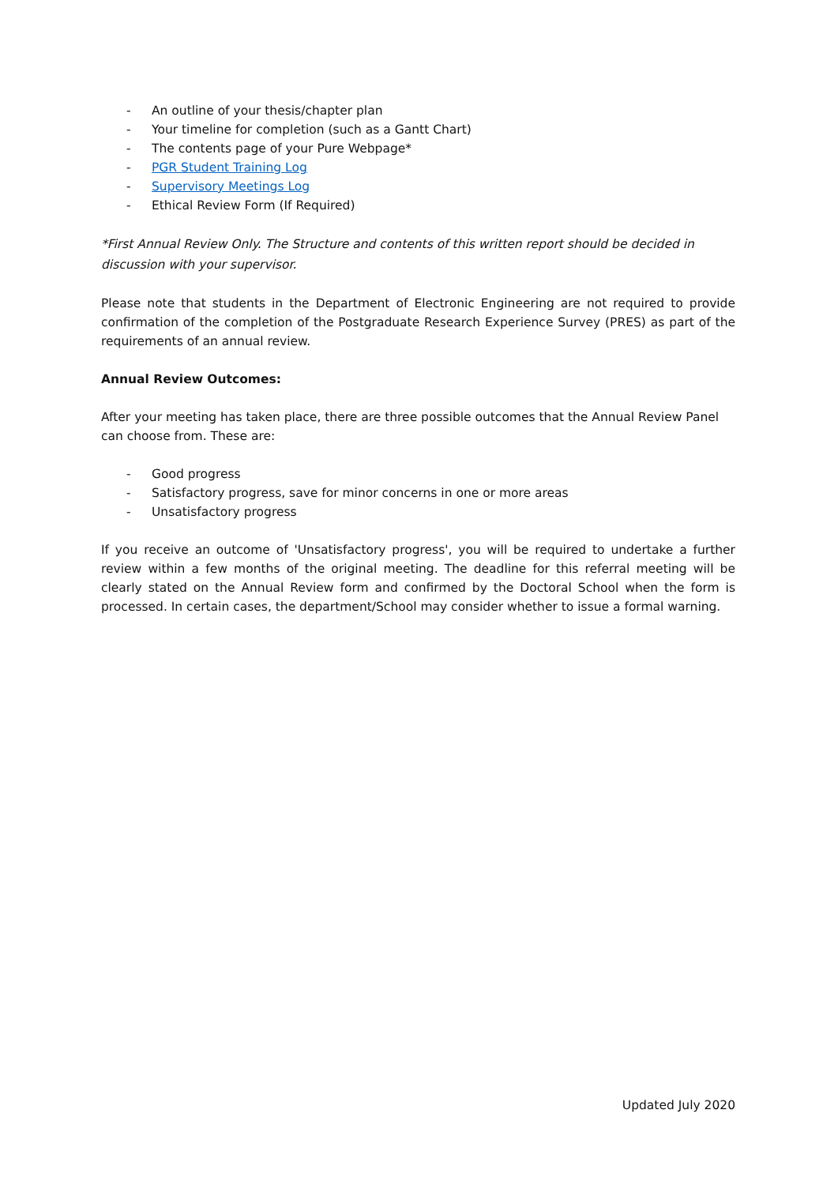- An outline of your thesis/chapter plan
- Your timeline for completion (such as a Gantt Chart)
- The contents page of your Pure Webpage*
- PGR Student Training Log
- Supervisory Meetings Log
- Ethical Review Form (If Required)
*First Annual Review Only. The Structure and contents of this written report should be decided in discussion with your supervisor.
Please note that students in the Department of Electronic Engineering are not required to provide confirmation of the completion of the Postgraduate Research Experience Survey (PRES) as part of the requirements of an annual review.
Annual Review Outcomes:
After your meeting has taken place, there are three possible outcomes that the Annual Review Panel can choose from. These are:
- Good progress
- Satisfactory progress, save for minor concerns in one or more areas
- Unsatisfactory progress
If you receive an outcome of 'Unsatisfactory progress', you will be required to undertake a further review within a few months of the original meeting. The deadline for this referral meeting will be clearly stated on the Annual Review form and confirmed by the Doctoral School when the form is processed. In certain cases, the department/School may consider whether to issue a formal warning.
Updated July 2020